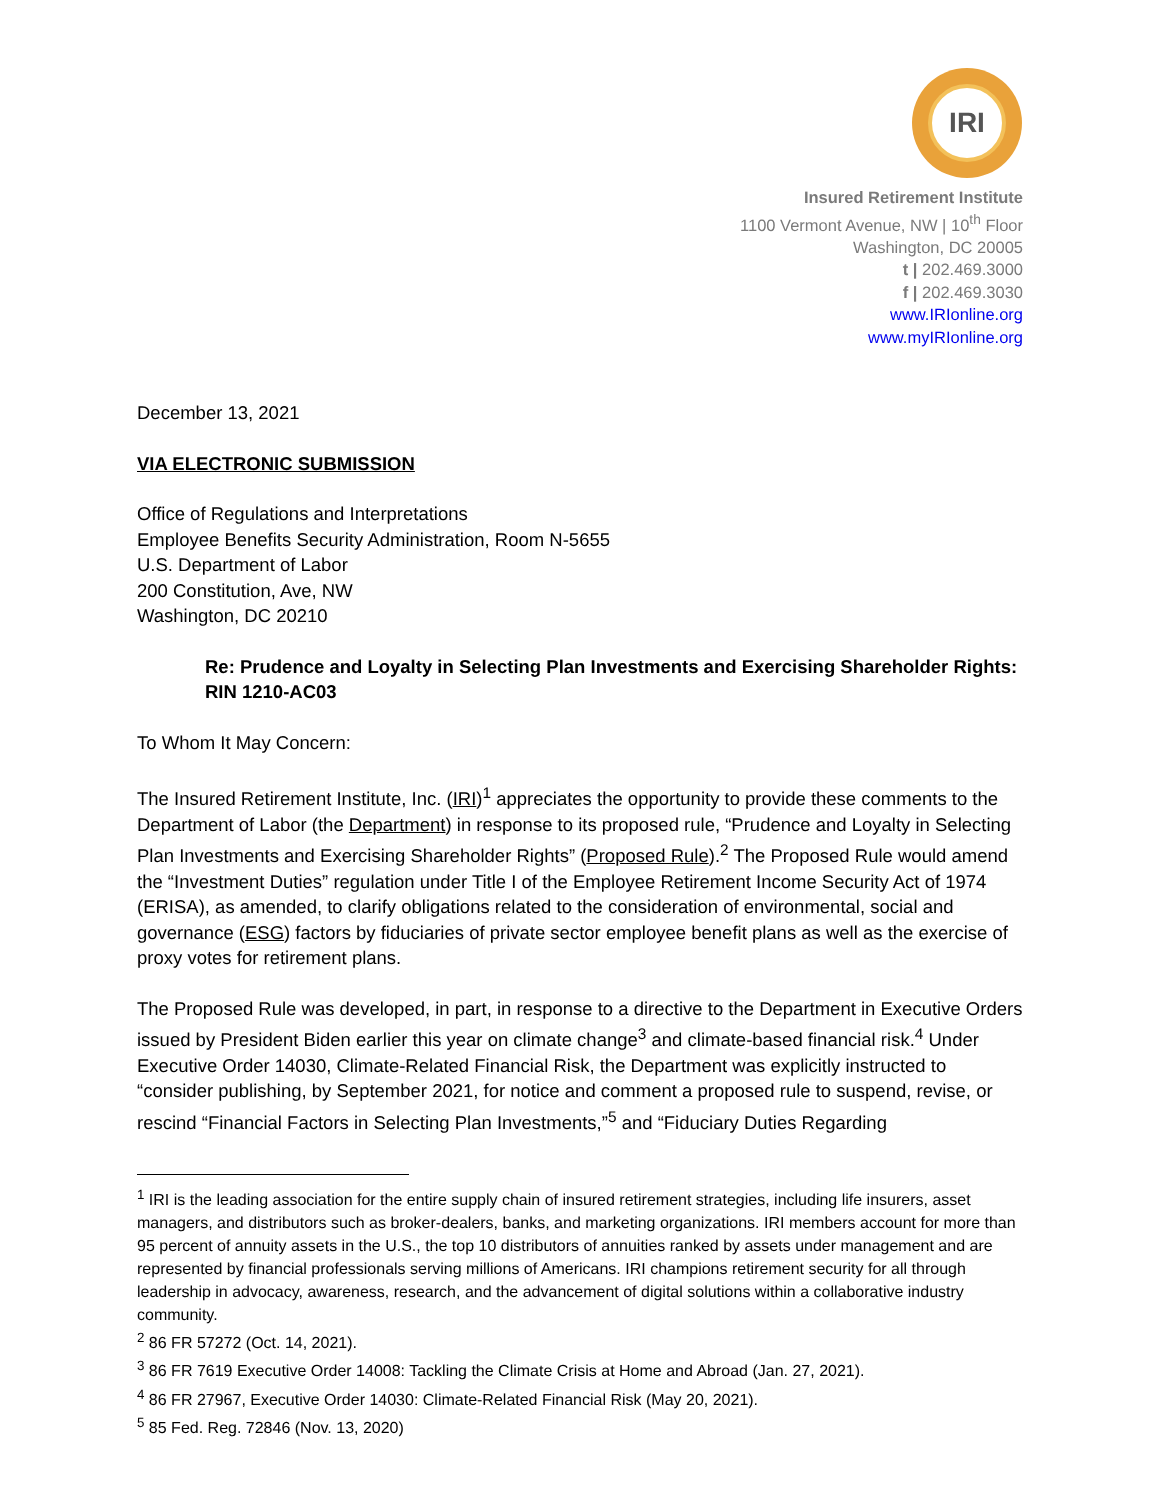IRI
Insured Retirement Institute
1100 Vermont Avenue, NW | 10<sup>th</sup> Floor
Washington, DC 20005
t | 202.469.3000
f | 202.469.3030
www.IRIonline.org
www.myIRIonline.org
December 13, 2021
VIA ELECTRONIC SUBMISSION
Office of Regulations and Interpretations
Employee Benefits Security Administration, Room N-5655
U.S. Department of Labor
200 Constitution, Ave, NW
Washington, DC 20210
Re: Prudence and Loyalty in Selecting Plan Investments and Exercising Shareholder Rights: RIN 1210-AC03
To Whom It May Concern:
The Insured Retirement Institute, Inc. (IRI)<sup>1</sup> appreciates the opportunity to provide these comments to the Department of Labor (the Department) in response to its proposed rule, “Prudence and Loyalty in Selecting Plan Investments and Exercising Shareholder Rights” (Proposed Rule).<sup>2</sup> The Proposed Rule would amend the “Investment Duties” regulation under Title I of the Employee Retirement Income Security Act of 1974 (ERISA), as amended, to clarify obligations related to the consideration of environmental, social and governance (ESG) factors by fiduciaries of private sector employee benefit plans as well as the exercise of proxy votes for retirement plans.
The Proposed Rule was developed, in part, in response to a directive to the Department in Executive Orders issued by President Biden earlier this year on climate change<sup>3</sup> and climate-based financial risk.<sup>4</sup> Under Executive Order 14030, Climate-Related Financial Risk, the Department was explicitly instructed to “consider publishing, by September 2021, for notice and comment a proposed rule to suspend, revise, or rescind “Financial Factors in Selecting Plan Investments,”<sup>5</sup> and “Fiduciary Duties Regarding
<sup>1</sup> IRI is the leading association for the entire supply chain of insured retirement strategies, including life insurers, asset managers, and distributors such as broker-dealers, banks, and marketing organizations. IRI members account for more than 95 percent of annuity assets in the U.S., the top 10 distributors of annuities ranked by assets under management and are represented by financial professionals serving millions of Americans. IRI champions retirement security for all through leadership in advocacy, awareness, research, and the advancement of digital solutions within a collaborative industry community.
<sup>2</sup> 86 FR 57272 (Oct. 14, 2021).
<sup>3</sup> 86 FR 7619 Executive Order 14008: Tackling the Climate Crisis at Home and Abroad (Jan. 27, 2021).
<sup>4</sup> 86 FR 27967, Executive Order 14030: Climate-Related Financial Risk (May 20, 2021).
<sup>5</sup> 85 Fed. Reg. 72846 (Nov. 13, 2020)